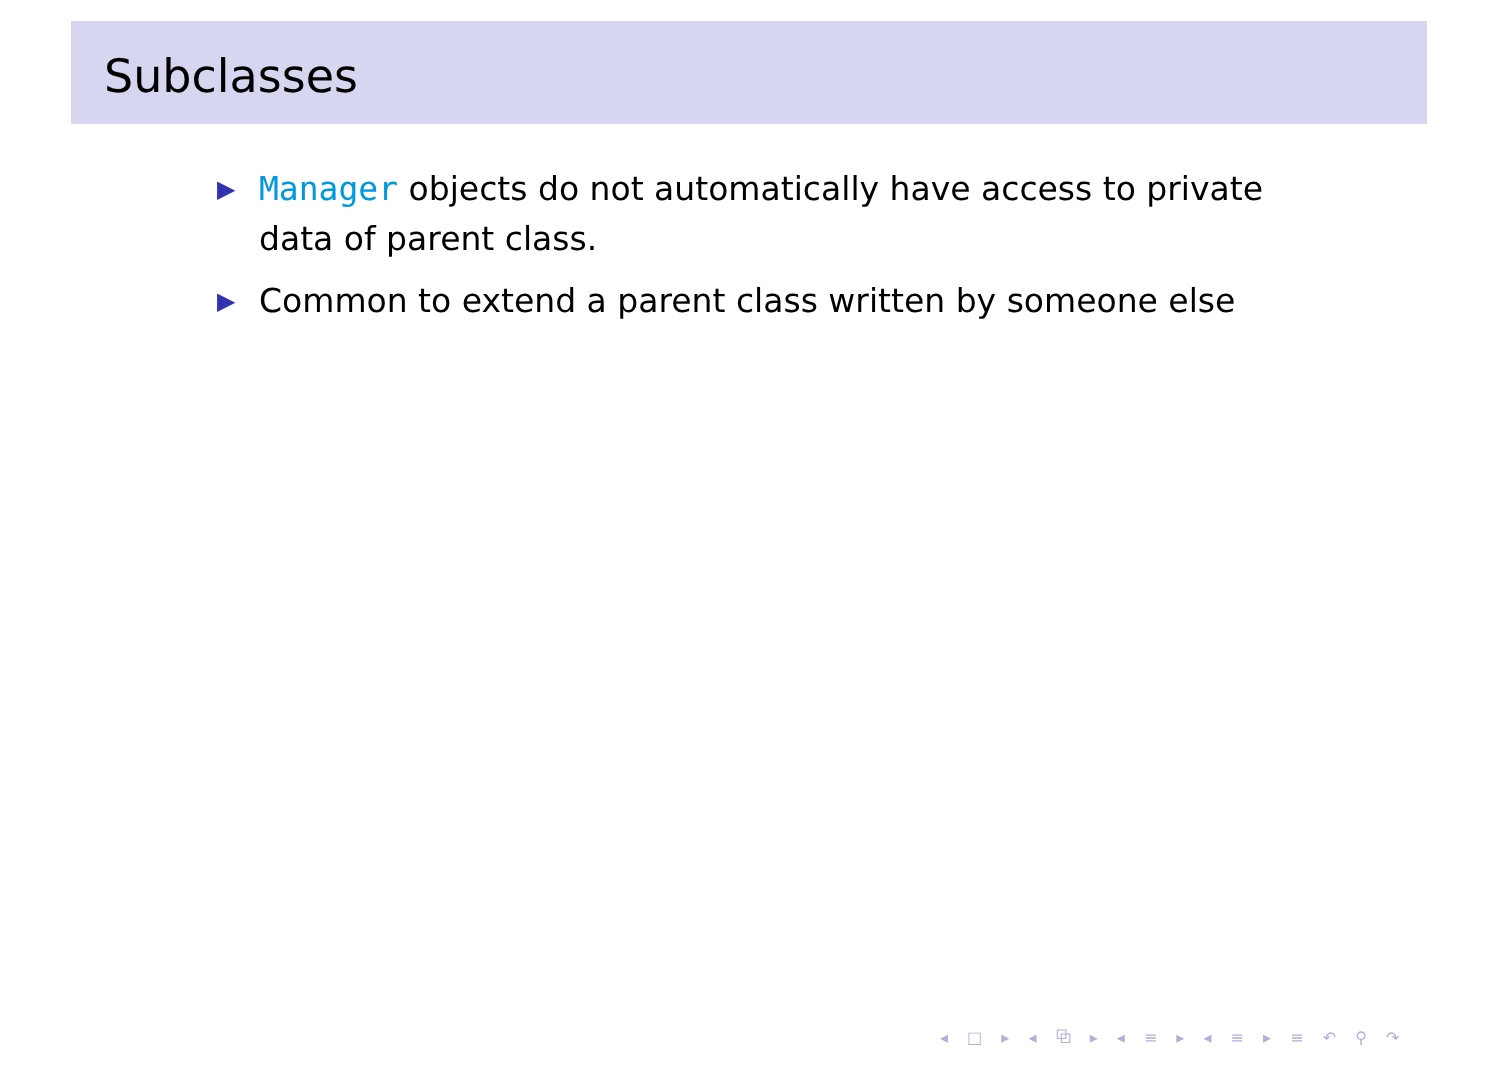Subclasses
▶ Manager objects do not automatically have access to private data of parent class.
▶ Common to extend a parent class written by someone else
◂ □ ▸ ◂ ⧉ ▸ ◂ ≡ ▸ ◂ ≡ ▸ ≡ ↶ ⚲ ↷